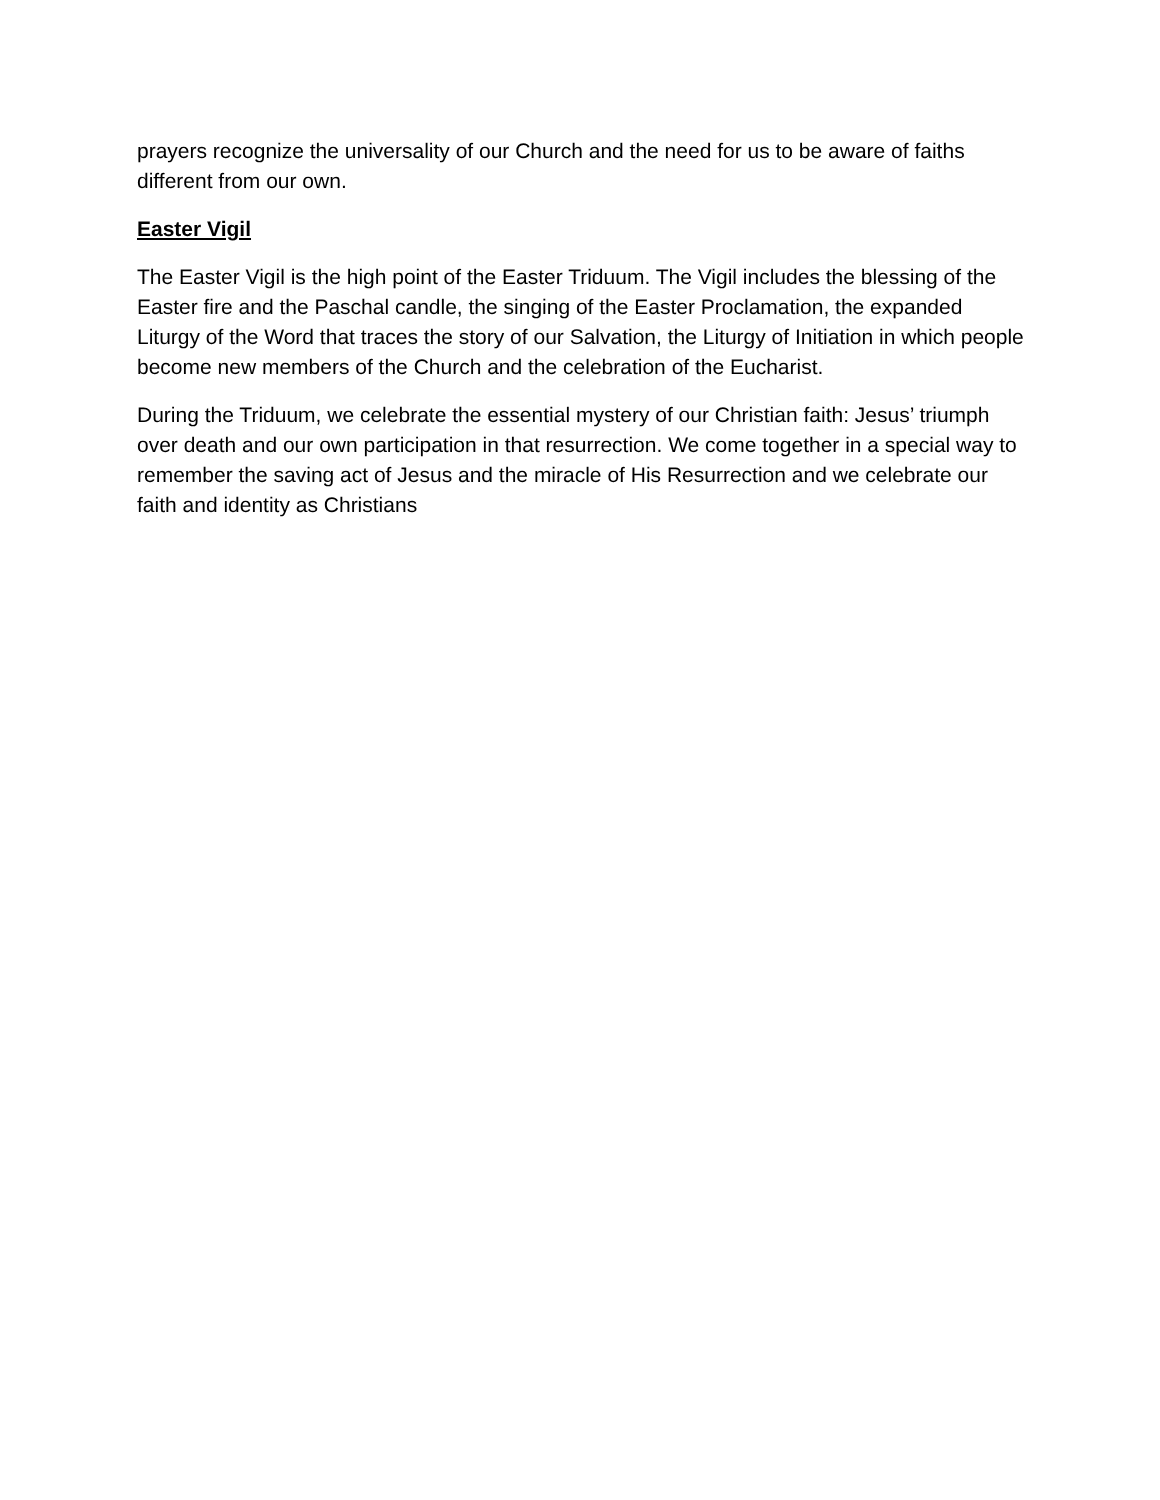prayers recognize the universality of our Church and the need for us to be aware of faiths different from our own.
Easter Vigil
The Easter Vigil is the high point of the Easter Triduum. The Vigil includes the blessing of the Easter fire and the Paschal candle, the singing of the Easter Proclamation, the expanded Liturgy of the Word that traces the story of our Salvation, the Liturgy of Initiation in which people become new members of the Church and the celebration of the Eucharist.
During the Triduum, we celebrate the essential mystery of our Christian faith: Jesus’ triumph over death and our own participation in that resurrection. We come together in a special way to remember the saving act of Jesus and the miracle of His Resurrection and we celebrate our faith and identity as Christians